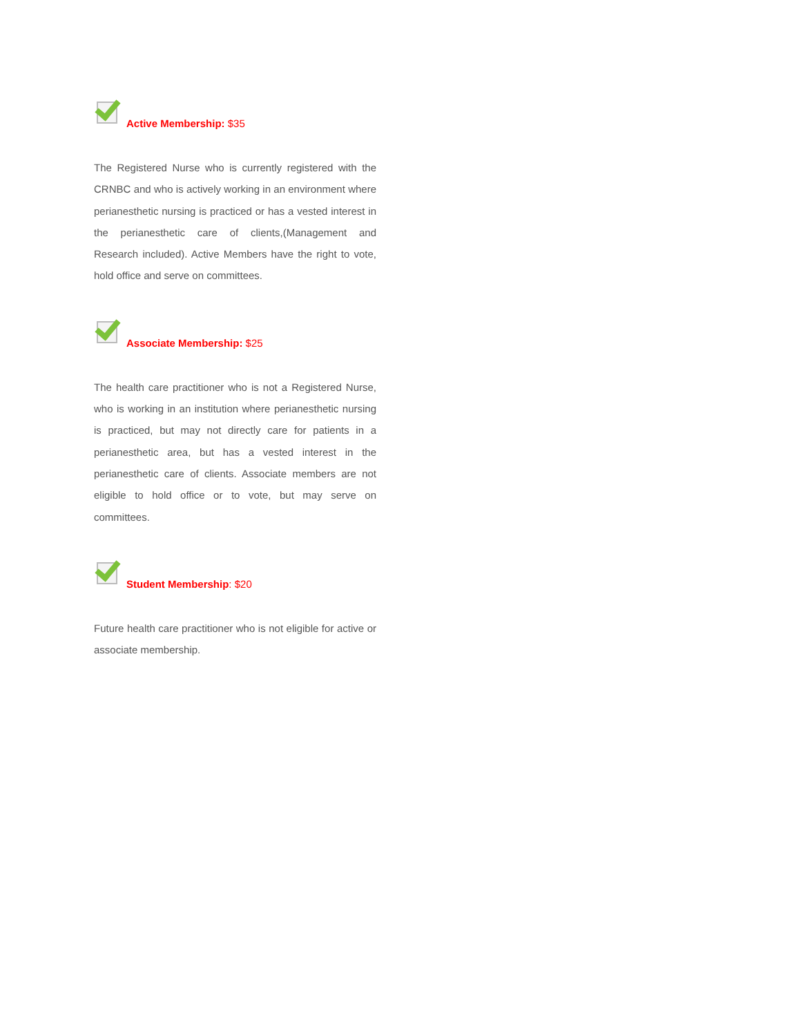Active Membership: $35
The Registered Nurse who is currently registered with the CRNBC and who is actively working in an environment where perianesthetic nursing is practiced or has a vested interest in the perianesthetic care of clients,(Management and Research included). Active Members have the right to vote, hold office and serve on committees.
Associate Membership: $25
The health care practitioner who is not a Registered Nurse, who is working in an institution where perianesthetic nursing is practiced, but may not directly care for patients in a perianesthetic area, but has a vested interest in the perianesthetic care of clients. Associate members are not eligible to hold office or to vote, but may serve on committees.
Student Membership: $20
Future health care practitioner who is not eligible for active or associate membership.